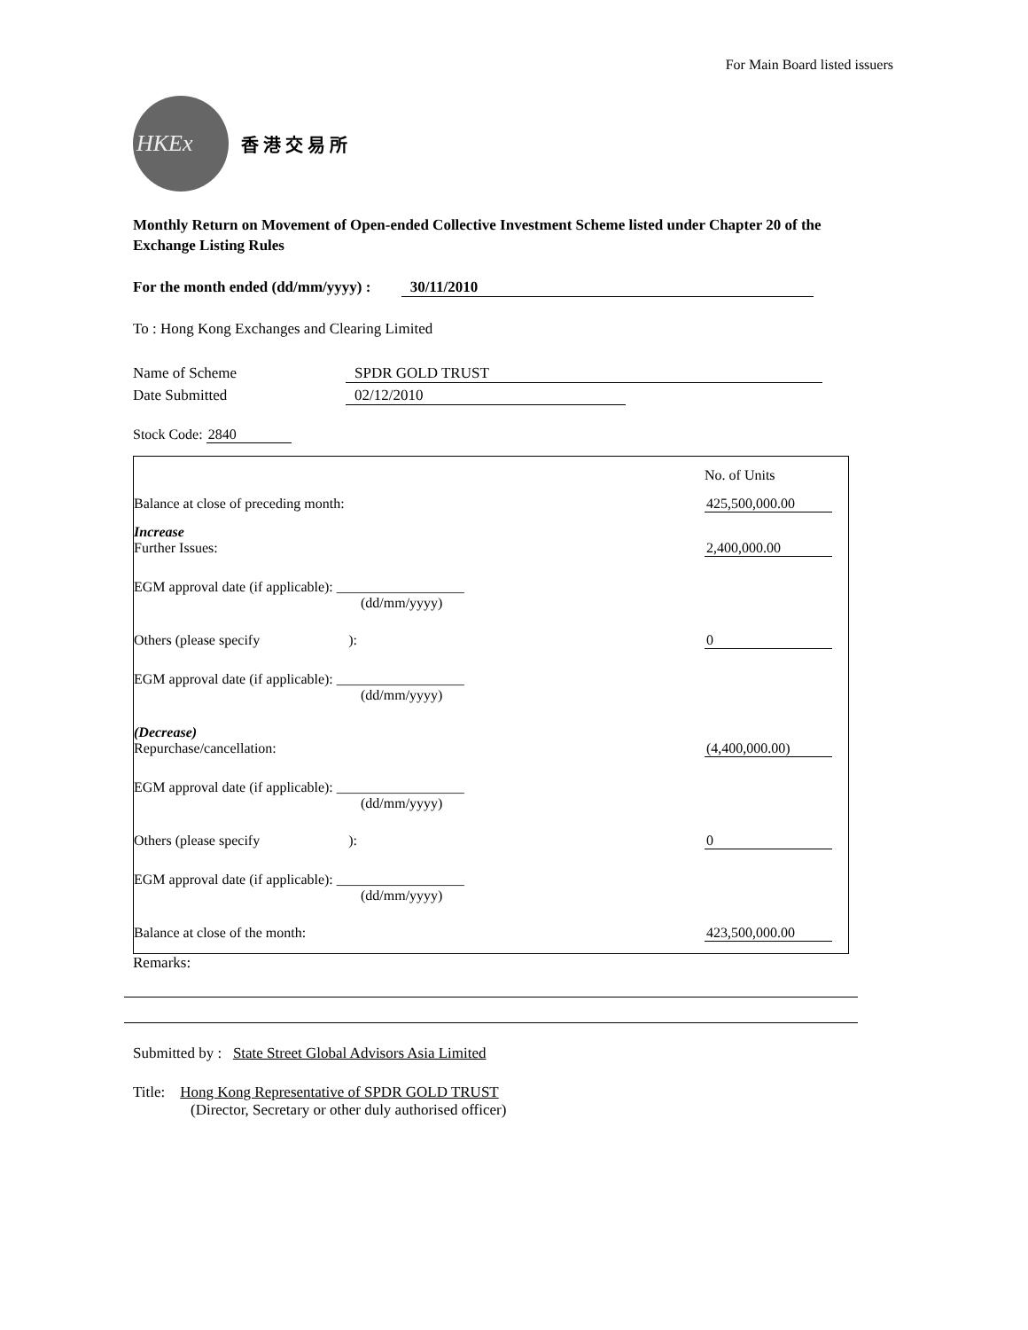For Main Board listed issuers
HKEx
香 港 交 易 所
Monthly Return on Movement of Open-ended Collective Investment Scheme listed under Chapter 20 of the Exchange Listing Rules
For the month ended (dd/mm/yyyy) : 30/11/2010
To : Hong Kong Exchanges and Clearing Limited
Name of Scheme SPDR GOLD TRUST
Date Submitted 02/12/2010
Stock Code: 2840
| | | No. of Units |
| Balance at close of preceding month: | | 425,500,000.00 |
| Increase | | |
| Further Issues: | | 2,400,000.00 |
| EGM approval date (if applicable): __________________ (dd/mm/yyyy) | | |
| Others (please specify ): | | 0 |
| EGM approval date (if applicable): __________________ (dd/mm/yyyy) | | |
| (Decrease) | | |
| Repurchase/cancellation: | | (4,400,000.00) |
| EGM approval date (if applicable): __________________ (dd/mm/yyyy) | | |
| Others (please specify ): | | 0 |
| EGM approval date (if applicable): __________________ (dd/mm/yyyy) | | |
| Balance at close of the month: | | 423,500,000.00 |
Remarks:
Submitted by : State Street Global Advisors Asia Limited
Title: Hong Kong Representative of SPDR GOLD TRUST
(Director, Secretary or other duly authorised officer)